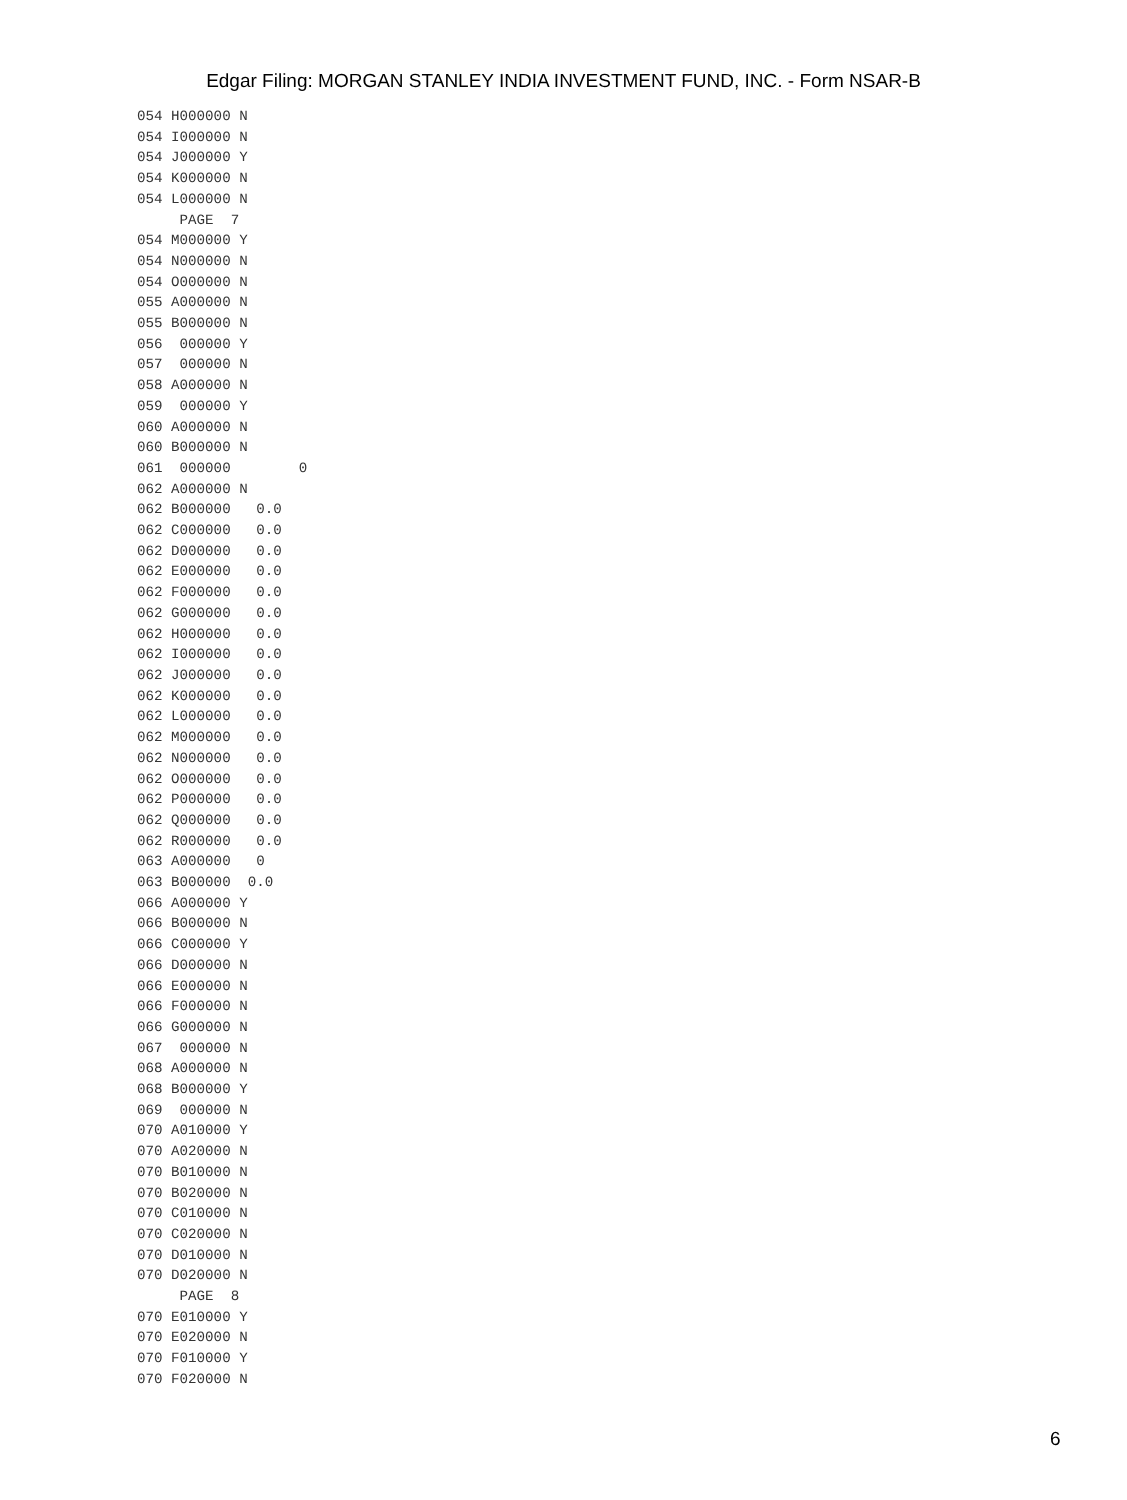Edgar Filing: MORGAN STANLEY INDIA INVESTMENT FUND, INC. - Form NSAR-B
054 H000000 N
054 I000000 N
054 J000000 Y
054 K000000 N
054 L000000 N
     PAGE  7
054 M000000 Y
054 N000000 N
054 O000000 N
055 A000000 N
055 B000000 N
056  000000 Y
057  000000 N
058 A000000 N
059  000000 Y
060 A000000 N
060 B000000 N
061  000000        0
062 A000000 N
062 B000000   0.0
062 C000000   0.0
062 D000000   0.0
062 E000000   0.0
062 F000000   0.0
062 G000000   0.0
062 H000000   0.0
062 I000000   0.0
062 J000000   0.0
062 K000000   0.0
062 L000000   0.0
062 M000000   0.0
062 N000000   0.0
062 O000000   0.0
062 P000000   0.0
062 Q000000   0.0
062 R000000   0.0
063 A000000   0
063 B000000  0.0
066 A000000 Y
066 B000000 N
066 C000000 Y
066 D000000 N
066 E000000 N
066 F000000 N
066 G000000 N
067  000000 N
068 A000000 N
068 B000000 Y
069  000000 N
070 A010000 Y
070 A020000 N
070 B010000 N
070 B020000 N
070 C010000 N
070 C020000 N
070 D010000 N
070 D020000 N
     PAGE  8
070 E010000 Y
070 E020000 N
070 F010000 Y
070 F020000 N
6